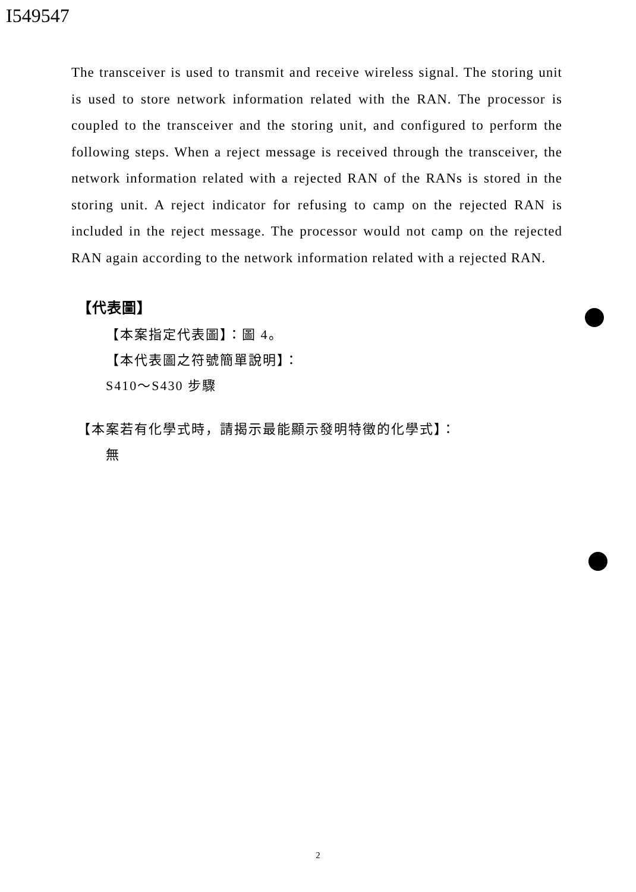I549547
The transceiver is used to transmit and receive wireless signal. The storing unit is used to store network information related with the RAN. The processor is coupled to the transceiver and the storing unit, and configured to perform the following steps. When a reject message is received through the transceiver, the network information related with a rejected RAN of the RANs is stored in the storing unit. A reject indicator for refusing to camp on the rejected RAN is included in the reject message. The processor would not camp on the rejected RAN again according to the network information related with a rejected RAN.
【代表圖】
【本案指定代表圖】：圖 4。
【本代表圖之符號簡單說明】：
S410～S430 步驟
【本案若有化學式時，請揭示最能顯示發明特徵的化學式】：
無
2